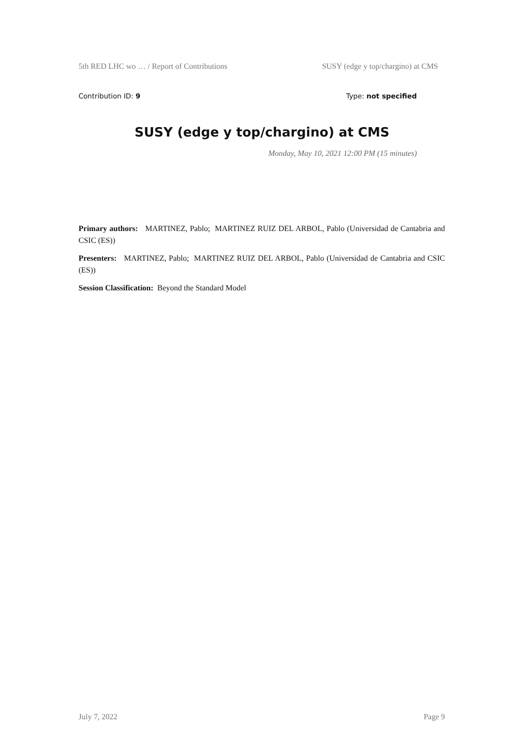5th RED LHC wo … / Report of Contributions SUSY (edge y top/chargino) at CMS
Contribution ID: 9 Type: not specified
SUSY (edge y top/chargino) at CMS
Monday, May 10, 2021 12:00 PM (15 minutes)
Primary authors: MARTINEZ, Pablo; MARTINEZ RUIZ DEL ARBOL, Pablo (Universidad de Cantabria and CSIC (ES))
Presenters: MARTINEZ, Pablo; MARTINEZ RUIZ DEL ARBOL, Pablo (Universidad de Cantabria and CSIC (ES))
Session Classification: Beyond the Standard Model
July 7, 2022 Page 9